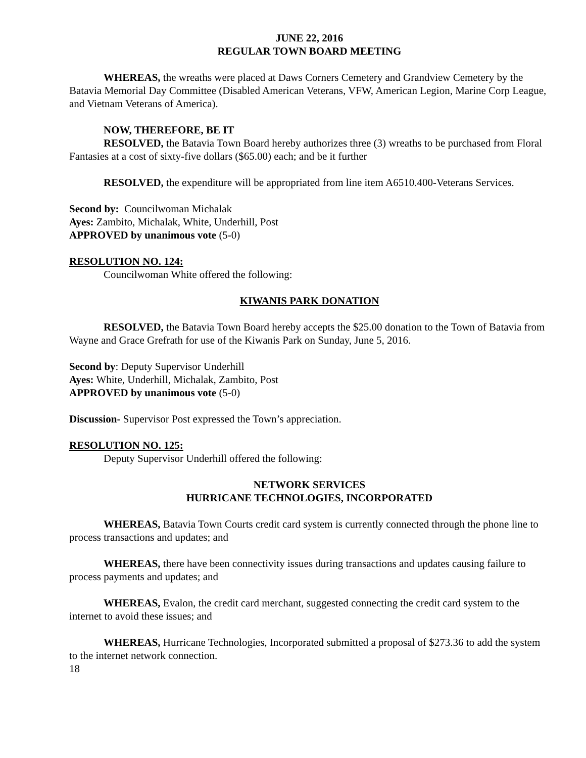JUNE 22, 2016
REGULAR TOWN BOARD MEETING
WHEREAS, the wreaths were placed at Daws Corners Cemetery and Grandview Cemetery by the Batavia Memorial Day Committee (Disabled American Veterans, VFW, American Legion, Marine Corp League, and Vietnam Veterans of America).
NOW, THEREFORE, BE IT
RESOLVED, the Batavia Town Board hereby authorizes three (3) wreaths to be purchased from Floral Fantasies at a cost of sixty-five dollars ($65.00) each; and be it further
RESOLVED, the expenditure will be appropriated from line item A6510.400-Veterans Services.
Second by: Councilwoman Michalak
Ayes: Zambito, Michalak, White, Underhill, Post
APPROVED by unanimous vote (5-0)
RESOLUTION NO. 124:
Councilwoman White offered the following:
KIWANIS PARK DONATION
RESOLVED, the Batavia Town Board hereby accepts the $25.00 donation to the Town of Batavia from Wayne and Grace Grefrath for use of the Kiwanis Park on Sunday, June 5, 2016.
Second by: Deputy Supervisor Underhill
Ayes: White, Underhill, Michalak, Zambito, Post
APPROVED by unanimous vote (5-0)
Discussion- Supervisor Post expressed the Town’s appreciation.
RESOLUTION NO. 125:
Deputy Supervisor Underhill offered the following:
NETWORK SERVICES
HURRICANE TECHNOLOGIES, INCORPORATED
WHEREAS, Batavia Town Courts credit card system is currently connected through the phone line to process transactions and updates; and
WHEREAS, there have been connectivity issues during transactions and updates causing failure to process payments and updates; and
WHEREAS, Evalon, the credit card merchant, suggested connecting the credit card system to the internet to avoid these issues; and
WHEREAS, Hurricane Technologies, Incorporated submitted a proposal of $273.36 to add the system to the internet network connection.
18